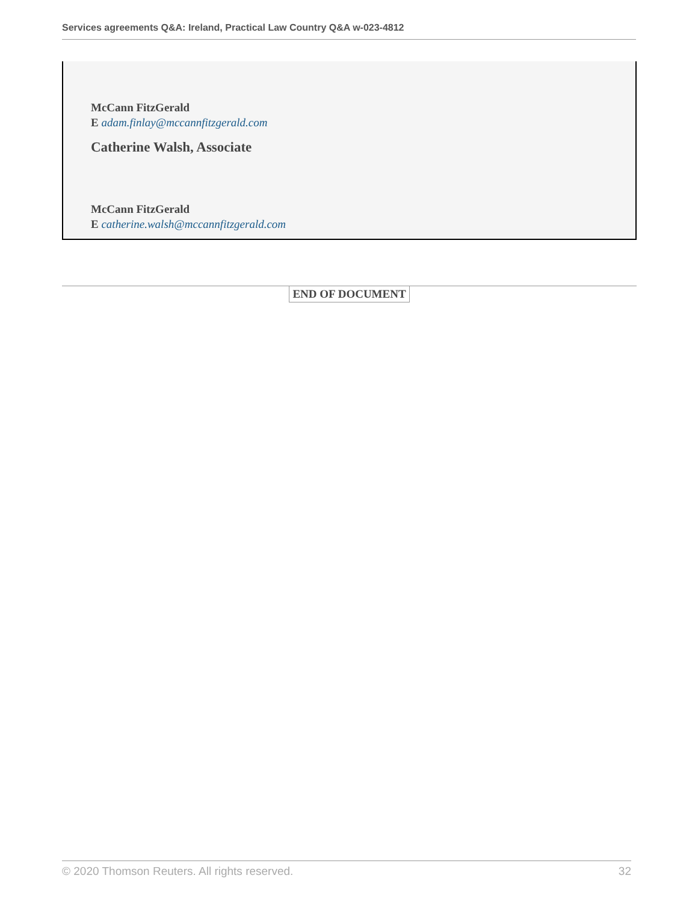Services agreements Q&A: Ireland, Practical Law Country Q&A w-023-4812
McCann FitzGerald
E adam.finlay@mccannfitzgerald.com
Catherine Walsh, Associate
McCann FitzGerald
E catherine.walsh@mccannfitzgerald.com
END OF DOCUMENT
© 2020 Thomson Reuters. All rights reserved. 32